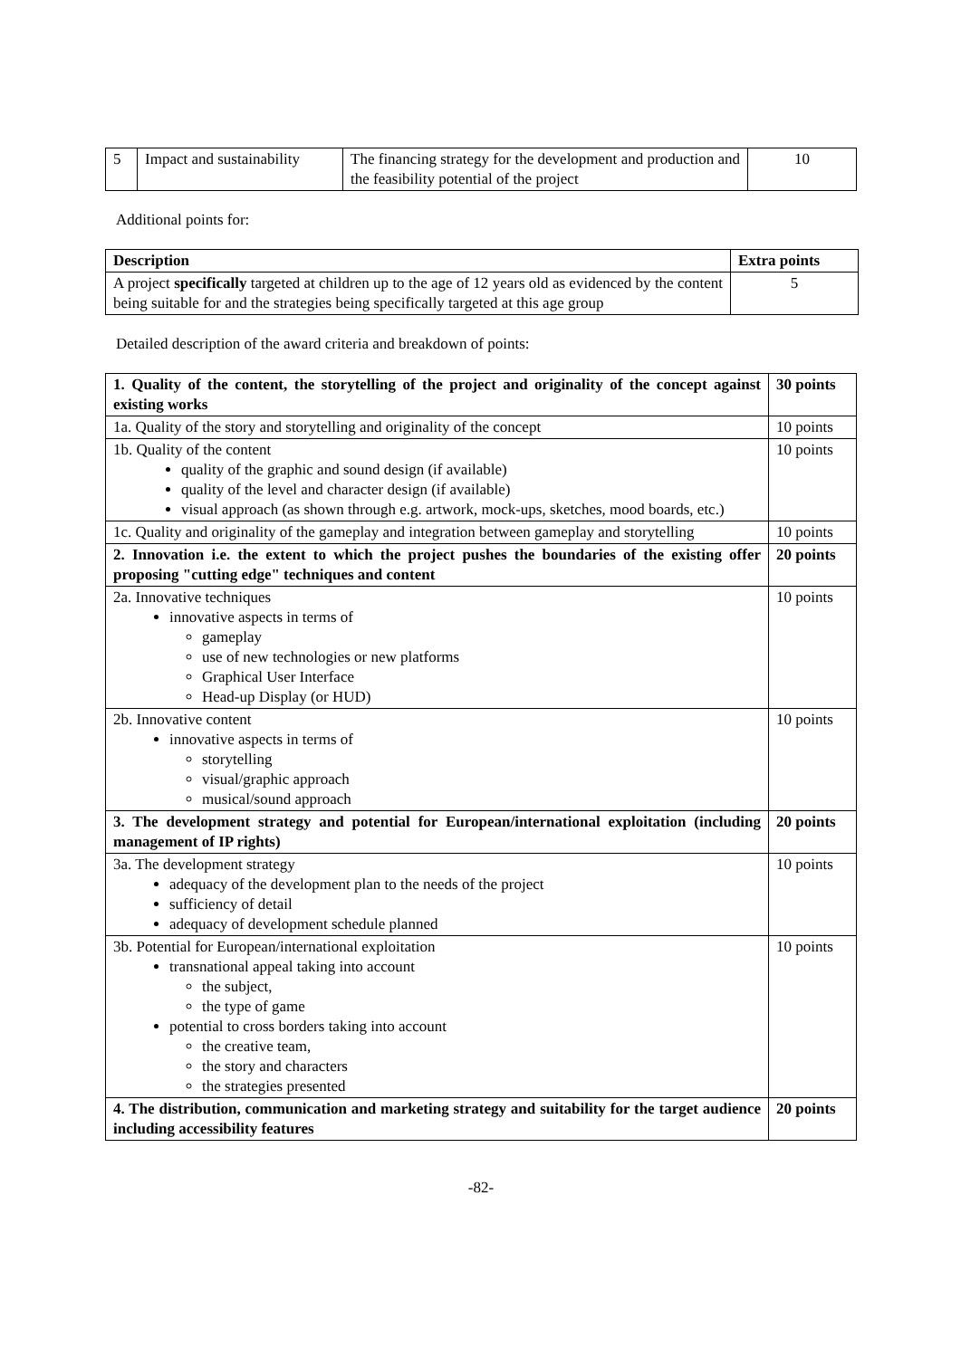| 5 | Impact and sustainability | The financing strategy for the development and production and the feasibility potential of the project | 10 |
Additional points for:
| Description | Extra points |
| --- | --- |
| A project specifically targeted at children up to the age of 12 years old as evidenced by the content being suitable for and the strategies being specifically targeted at this age group | 5 |
Detailed description of the award criteria and breakdown of points:
| 1. Quality of the content, the storytelling of the project and originality of the concept against existing works | 30 points |
| --- | --- |
| 1a. Quality of the story and storytelling and originality of the concept | 10 points |
| 1b. Quality of the content quality of the graphic and sound design (if available) quality of the level and character design (if available) visual approach (as shown through e.g. artwork, mock-ups, sketches, mood boards, etc.) | 10 points |
| 1c. Quality and originality of the gameplay and integration between gameplay and storytelling | 10 points |
| 2. Innovation i.e. the extent to which the project pushes the boundaries of the existing offer proposing "cutting edge" techniques and content | 20 points |
| 2a. Innovative techniques innovative aspects in terms of gameplay use of new technologies or new platforms Graphical User Interface Head-up Display (or HUD) | 10 points |
| 2b. Innovative content innovative aspects in terms of storytelling visual/graphic approach musical/sound approach | 10 points |
| 3. The development strategy and potential for European/international exploitation (including management of IP rights) | 20 points |
| 3a. The development strategy adequacy of the development plan to the needs of the project sufficiency of detail adequacy of development schedule planned | 10 points |
| 3b. Potential for European/international exploitation transnational appeal taking into account the subject, the type of game potential to cross borders taking into account the creative team, the story and characters the strategies presented | 10 points |
| 4. The distribution, communication and marketing strategy and suitability for the target audience including accessibility features | 20 points |
-82-